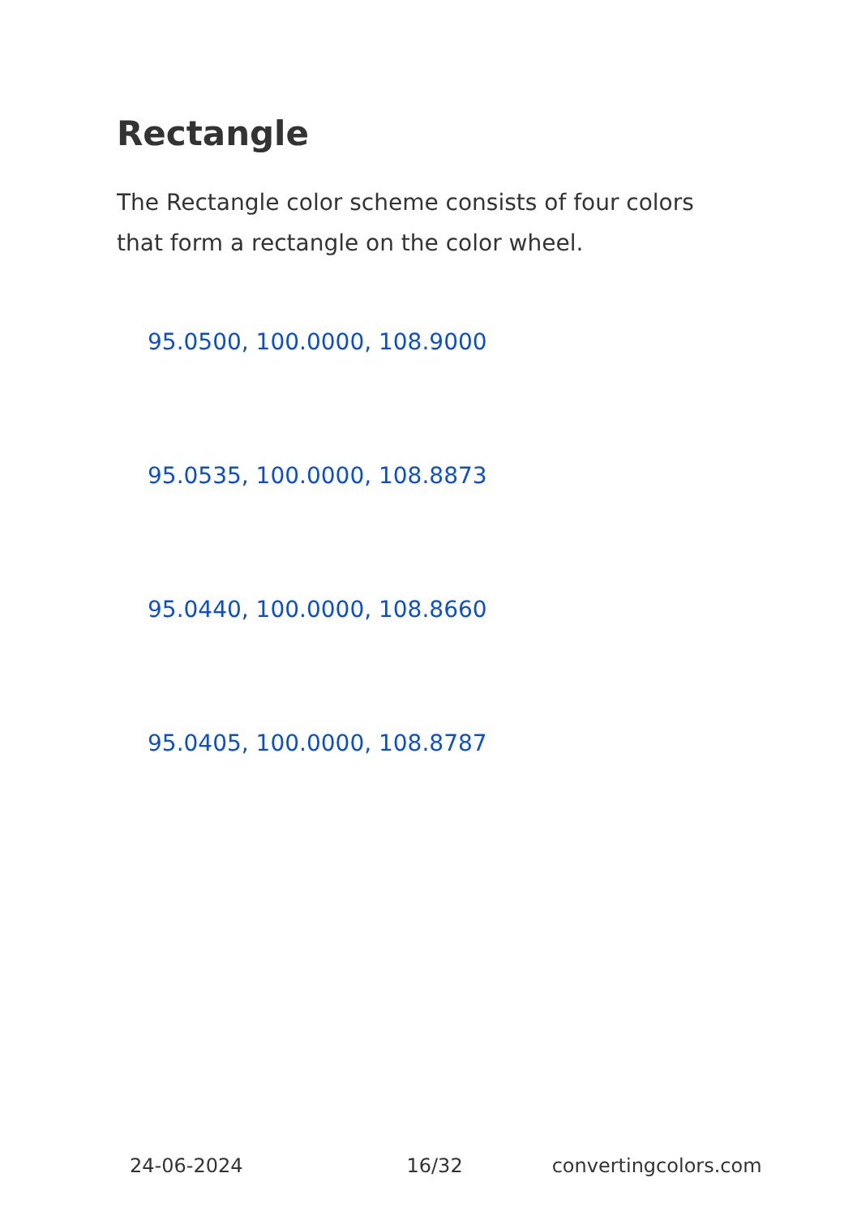Rectangle
The Rectangle color scheme consists of four colors that form a rectangle on the color wheel.
95.0500, 100.0000, 108.9000
95.0535, 100.0000, 108.8873
95.0440, 100.0000, 108.8660
95.0405, 100.0000, 108.8787
24-06-2024 16/32 convertingcolors.com